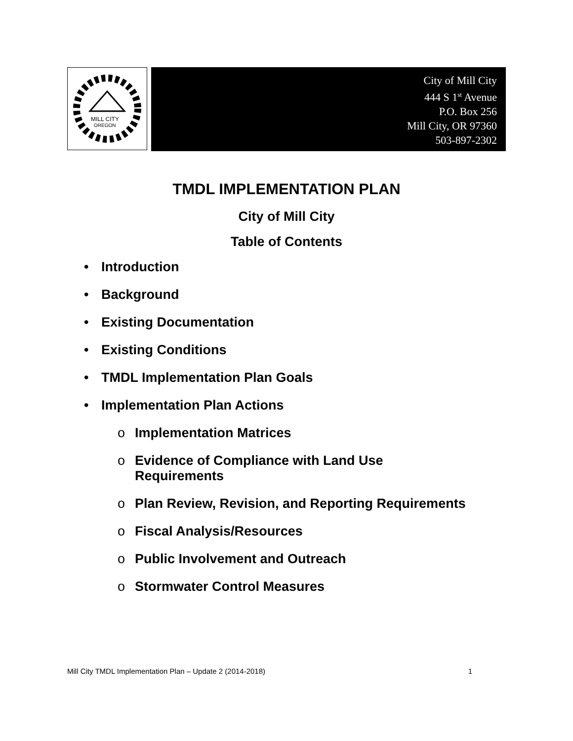MILL CITY
OREGON
City of Mill City
444 S 1<sup>st</sup> Avenue
P.O. Box 256
Mill City, OR 97360
503-897-2302
TMDL IMPLEMENTATION PLAN
City of Mill City
Table of Contents
• Introduction
• Background
• Existing Documentation
• Existing Conditions
• TMDL Implementation Plan Goals
• Implementation Plan Actions
o Implementation Matrices
o Evidence of Compliance with Land Use
Requirements
o Plan Review, Revision, and Reporting Requirements
o Fiscal Analysis/Resources
o Public Involvement and Outreach
o Stormwater Control Measures
Mill City TMDL Implementation Plan – Update 2 (2014-2018) 1